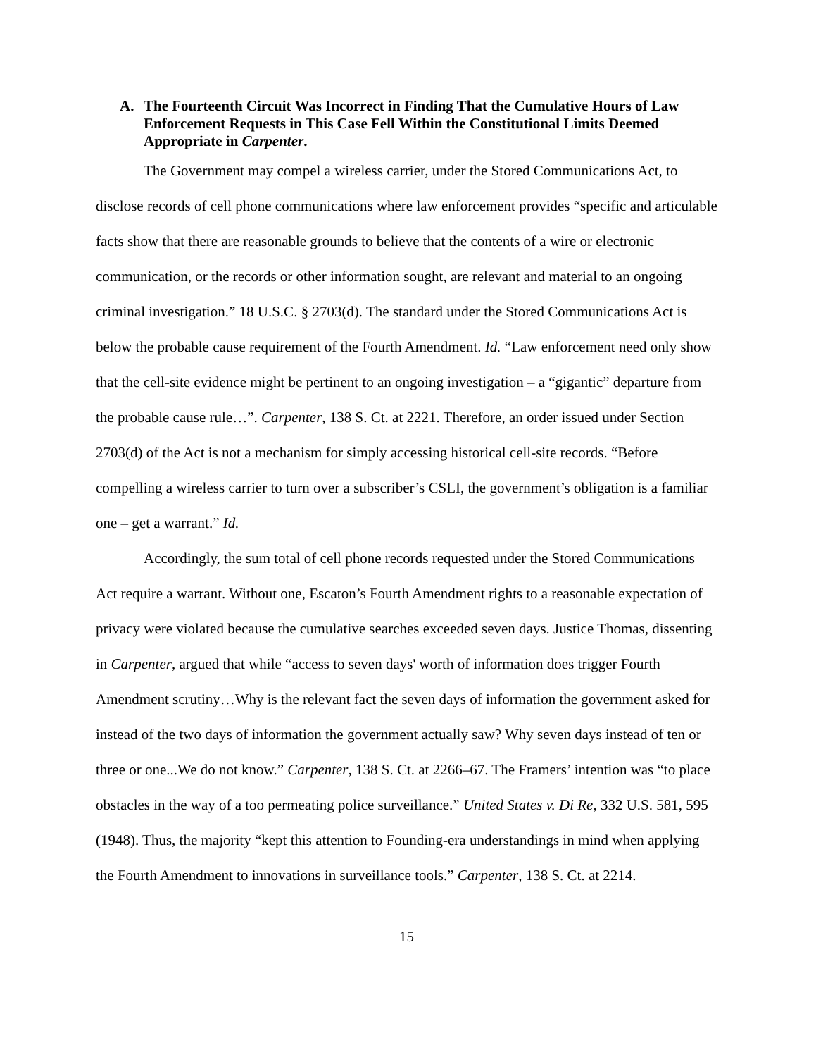A. The Fourteenth Circuit Was Incorrect in Finding That the Cumulative Hours of Law Enforcement Requests in This Case Fell Within the Constitutional Limits Deemed Appropriate in Carpenter.
The Government may compel a wireless carrier, under the Stored Communications Act, to disclose records of cell phone communications where law enforcement provides “specific and articulable facts show that there are reasonable grounds to believe that the contents of a wire or electronic communication, or the records or other information sought, are relevant and material to an ongoing criminal investigation.” 18 U.S.C. § 2703(d). The standard under the Stored Communications Act is below the probable cause requirement of the Fourth Amendment. Id. “Law enforcement need only show that the cell-site evidence might be pertinent to an ongoing investigation – a “gigantic” departure from the probable cause rule…”. Carpenter, 138 S. Ct. at 2221. Therefore, an order issued under Section 2703(d) of the Act is not a mechanism for simply accessing historical cell-site records. “Before compelling a wireless carrier to turn over a subscriber’s CSLI, the government’s obligation is a familiar one – get a warrant.” Id.
Accordingly, the sum total of cell phone records requested under the Stored Communications Act require a warrant. Without one, Escaton’s Fourth Amendment rights to a reasonable expectation of privacy were violated because the cumulative searches exceeded seven days. Justice Thomas, dissenting in Carpenter, argued that while “access to seven days' worth of information does trigger Fourth Amendment scrutiny…Why is the relevant fact the seven days of information the government asked for instead of the two days of information the government actually saw? Why seven days instead of ten or three or one...We do not know.” Carpenter, 138 S. Ct. at 2266–67. The Framers’ intention was “to place obstacles in the way of a too permeating police surveillance.” United States v. Di Re, 332 U.S. 581, 595 (1948). Thus, the majority “kept this attention to Founding-era understandings in mind when applying the Fourth Amendment to innovations in surveillance tools.” Carpenter, 138 S. Ct. at 2214.
15